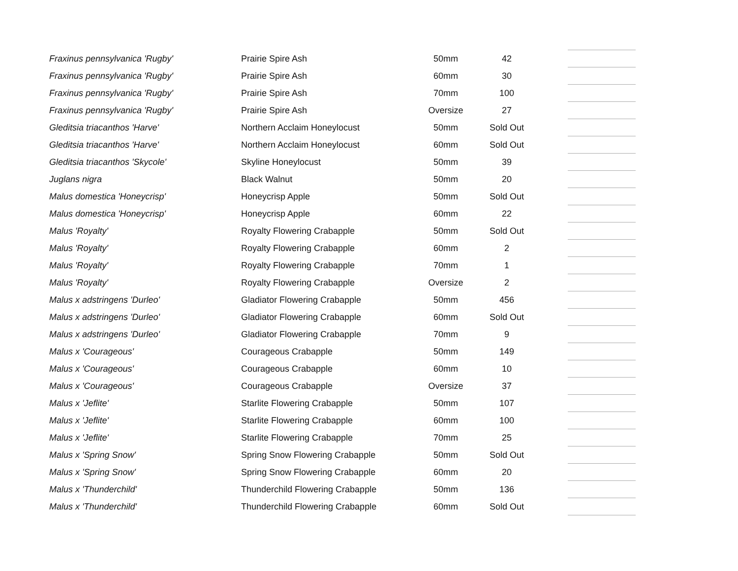| Fraxinus pennsylvanica 'Rugby' | Prairie Spire Ash | 50mm | 42 | | |
| Fraxinus pennsylvanica 'Rugby' | Prairie Spire Ash | 60mm | 30 | | |
| Fraxinus pennsylvanica 'Rugby' | Prairie Spire Ash | 70mm | 100 | | |
| Fraxinus pennsylvanica 'Rugby' | Prairie Spire Ash | Oversize | 27 | | |
| Gleditsia triacanthos 'Harve' | Northern Acclaim Honeylocust | 50mm | Sold Out | | |
| Gleditsia triacanthos 'Harve' | Northern Acclaim Honeylocust | 60mm | Sold Out | | |
| Gleditsia triacanthos 'Skycole' | Skyline Honeylocust | 50mm | 39 | | |
| Juglans nigra | Black Walnut | 50mm | 20 | | |
| Malus domestica 'Honeycrisp' | Honeycrisp Apple | 50mm | Sold Out | | |
| Malus domestica 'Honeycrisp' | Honeycrisp Apple | 60mm | 22 | | |
| Malus 'Royalty' | Royalty Flowering Crabapple | 50mm | Sold Out | | |
| Malus 'Royalty' | Royalty Flowering Crabapple | 60mm | 2 | | |
| Malus 'Royalty' | Royalty Flowering Crabapple | 70mm | 1 | | |
| Malus 'Royalty' | Royalty Flowering Crabapple | Oversize | 2 | | |
| Malus x adstringens 'Durleo' | Gladiator Flowering Crabapple | 50mm | 456 | | |
| Malus x adstringens 'Durleo' | Gladiator Flowering Crabapple | 60mm | Sold Out | | |
| Malus x adstringens 'Durleo' | Gladiator Flowering Crabapple | 70mm | 9 | | |
| Malus x 'Courageous' | Courageous Crabapple | 50mm | 149 | | |
| Malus x 'Courageous' | Courageous Crabapple | 60mm | 10 | | |
| Malus x 'Courageous' | Courageous Crabapple | Oversize | 37 | | |
| Malus x 'Jeflite' | Starlite Flowering Crabapple | 50mm | 107 | | |
| Malus x 'Jeflite' | Starlite Flowering Crabapple | 60mm | 100 | | |
| Malus x 'Jeflite' | Starlite Flowering Crabapple | 70mm | 25 | | |
| Malus x 'Spring Snow' | Spring Snow Flowering Crabapple | 50mm | Sold Out | | |
| Malus x 'Spring Snow' | Spring Snow Flowering Crabapple | 60mm | 20 | | |
| Malus x 'Thunderchild' | Thunderchild Flowering Crabapple | 50mm | 136 | | |
| Malus x 'Thunderchild' | Thunderchild Flowering Crabapple | 60mm | Sold Out | | |